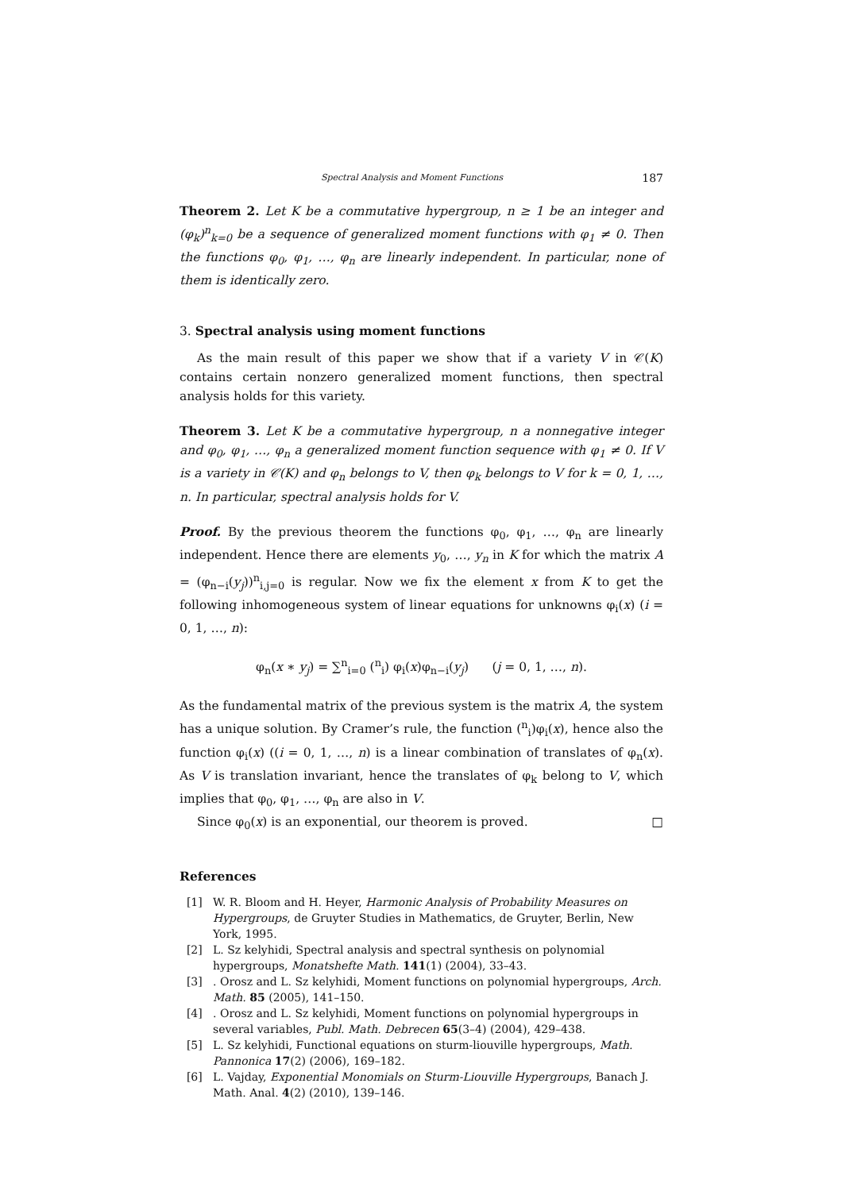Spectral Analysis and Moment Functions 187
Theorem 2. Let K be a commutative hypergroup, n ≥ 1 be an integer and (φ<sub>k</sub>)<sup>n</sup><sub>k=0</sub> be a sequence of generalized moment functions with φ<sub>1</sub> ≠ 0. Then the functions φ<sub>0</sub>, φ<sub>1</sub>, …, φ<sub>n</sub> are linearly independent. In particular, none of them is identically zero.
3. Spectral analysis using moment functions
As the main result of this paper we show that if a variety V in 𝒞(K) contains certain nonzero generalized moment functions, then spectral analysis holds for this variety.
Theorem 3. Let K be a commutative hypergroup, n a nonnegative integer and φ<sub>0</sub>, φ<sub>1</sub>, …, φ<sub>n</sub> a generalized moment function sequence with φ<sub>1</sub> ≠ 0. If V is a variety in 𝒞(K) and φ<sub>n</sub> belongs to V, then φ<sub>k</sub> belongs to V for k = 0, 1, …, n. In particular, spectral analysis holds for V.
Proof. By the previous theorem the functions φ<sub>0</sub>, φ<sub>1</sub>, …, φ<sub>n</sub> are linearly independent. Hence there are elements y<sub>0</sub>, …, y<sub>n</sub> in K for which the matrix A = (φ<sub>n−i</sub>(y<sub>j</sub>))<sup>n</sup><sub>i,j=0</sub> is regular. Now we fix the element x from K to get the following inhomogeneous system of linear equations for unknowns φ<sub>i</sub>(x) (i = 0, 1, …, n):
φ<sub>n</sub>(x ∗ y<sub>j</sub>) = ∑<sup>n</sup><sub>i=0</sub> (<sup>n</sup><sub>i</sub>) φ<sub>i</sub>(x)φ<sub>n−i</sub>(y<sub>j</sub>) (j = 0, 1, …, n).
As the fundamental matrix of the previous system is the matrix A, the system has a unique solution. By Cramer’s rule, the function (<sup>n</sup><sub>i</sub>)φ<sub>i</sub>(x), hence also the function φ<sub>i</sub>(x) ((i = 0, 1, …, n) is a linear combination of translates of φ<sub>n</sub>(x). As V is translation invariant, hence the translates of φ<sub>k</sub> belong to V, which implies that φ<sub>0</sub>, φ<sub>1</sub>, …, φ<sub>n</sub> are also in V.
Since φ<sub>0</sub>(x) is an exponential, our theorem is proved. □
References
[1] W. R. Bloom and H. Heyer, Harmonic Analysis of Probability Measures on Hypergroups, de Gruyter Studies in Mathematics, de Gruyter, Berlin, New York, 1995.
[2] L. Sz kelyhidi, Spectral analysis and spectral synthesis on polynomial hypergroups, Monatshefte Math. 141(1) (2004), 33–43.
[3]. Orosz and L. Sz kelyhidi, Moment functions on polynomial hypergroups, Arch. Math. 85 (2005), 141–150.
[4]. Orosz and L. Sz kelyhidi, Moment functions on polynomial hypergroups in several variables, Publ. Math. Debrecen 65(3–4) (2004), 429–438.
[5] L. Sz kelyhidi, Functional equations on sturm-liouville hypergroups, Math. Pannonica 17(2) (2006), 169–182.
[6] L. Vajday, Exponential Monomials on Sturm-Liouville Hypergroups, Banach J. Math. Anal. 4(2) (2010), 139–146.